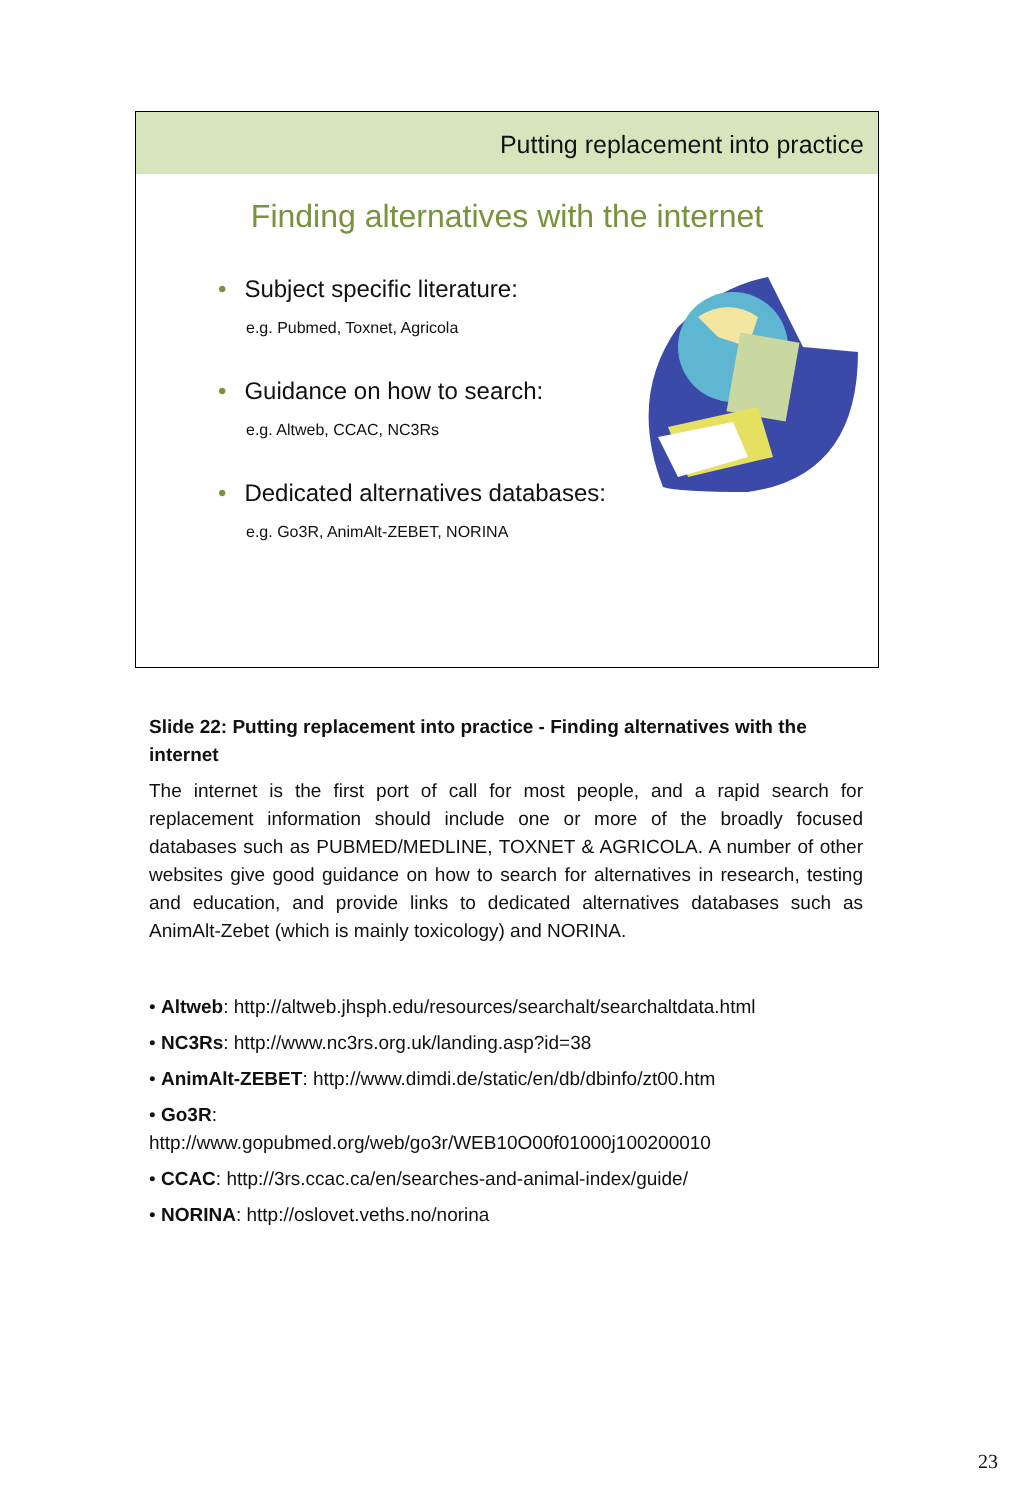Putting replacement into practice
Finding alternatives with the internet
• Subject specific literature:
e.g. Pubmed, Toxnet, Agricola
• Guidance on how to search:
e.g. Altweb, CCAC, NC3Rs
• Dedicated alternatives databases:
e.g. Go3R, AnimAlt-ZEBET, NORINA
Slide 22: Putting replacement into practice - Finding alternatives with the internet
The internet is the first port of call for most people, and a rapid search for replacement information should include one or more of the broadly focused databases such as PUBMED/MEDLINE, TOXNET & AGRICOLA. A number of other websites give good guidance on how to search for alternatives in research, testing and education, and provide links to dedicated alternatives databases such as AnimAlt-Zebet (which is mainly toxicology) and NORINA.
• Altweb: http://altweb.jhsph.edu/resources/searchalt/searchaltdata.html
• NC3Rs: http://www.nc3rs.org.uk/landing.asp?id=38
• AnimAlt-ZEBET: http://www.dimdi.de/static/en/db/dbinfo/zt00.htm
• Go3R:
http://www.gopubmed.org/web/go3r/WEB10O00f01000j100200010
• CCAC: http://3rs.ccac.ca/en/searches-and-animal-index/guide/
• NORINA: http://oslovet.veths.no/norina
23